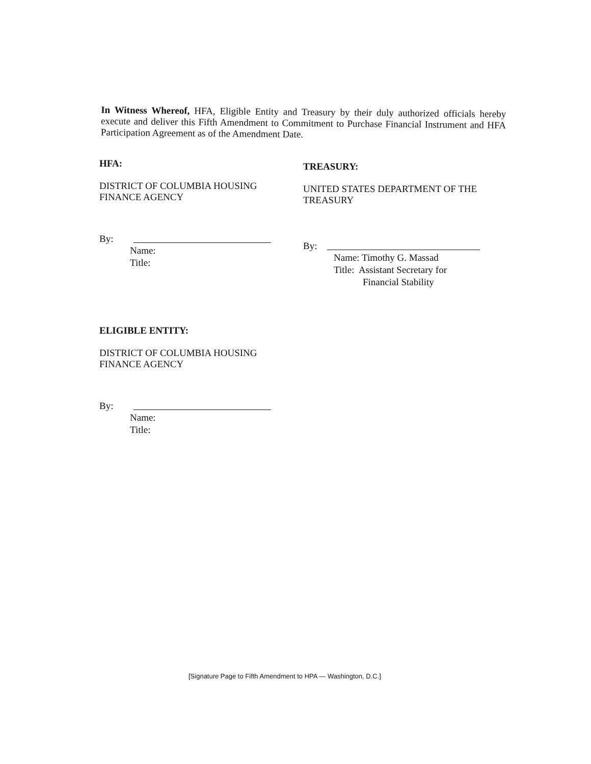In Witness Whereof, HFA, Eligible Entity and Treasury by their duly authorized officials hereby execute and deliver this Fifth Amendment to Commitment to Purchase Financial Instrument and HFA Participation Agreement as of the Amendment Date.
HFA:
DISTRICT OF COLUMBIA HOUSING
FINANCE AGENCY
By:
Name:
Title:
ELIGIBLE ENTITY:
DISTRICT OF COLUMBIA HOUSING
FINANCE AGENCY
By:
Name:
Title:
TREASURY:
UNITED STATES DEPARTMENT OF THE
TREASURY
By:
Name: Timothy G. Massad
Title: Assistant Secretary for
Financial Stability
[Signature Page to Fifth Amendment to HPA — Washington, D.C.]